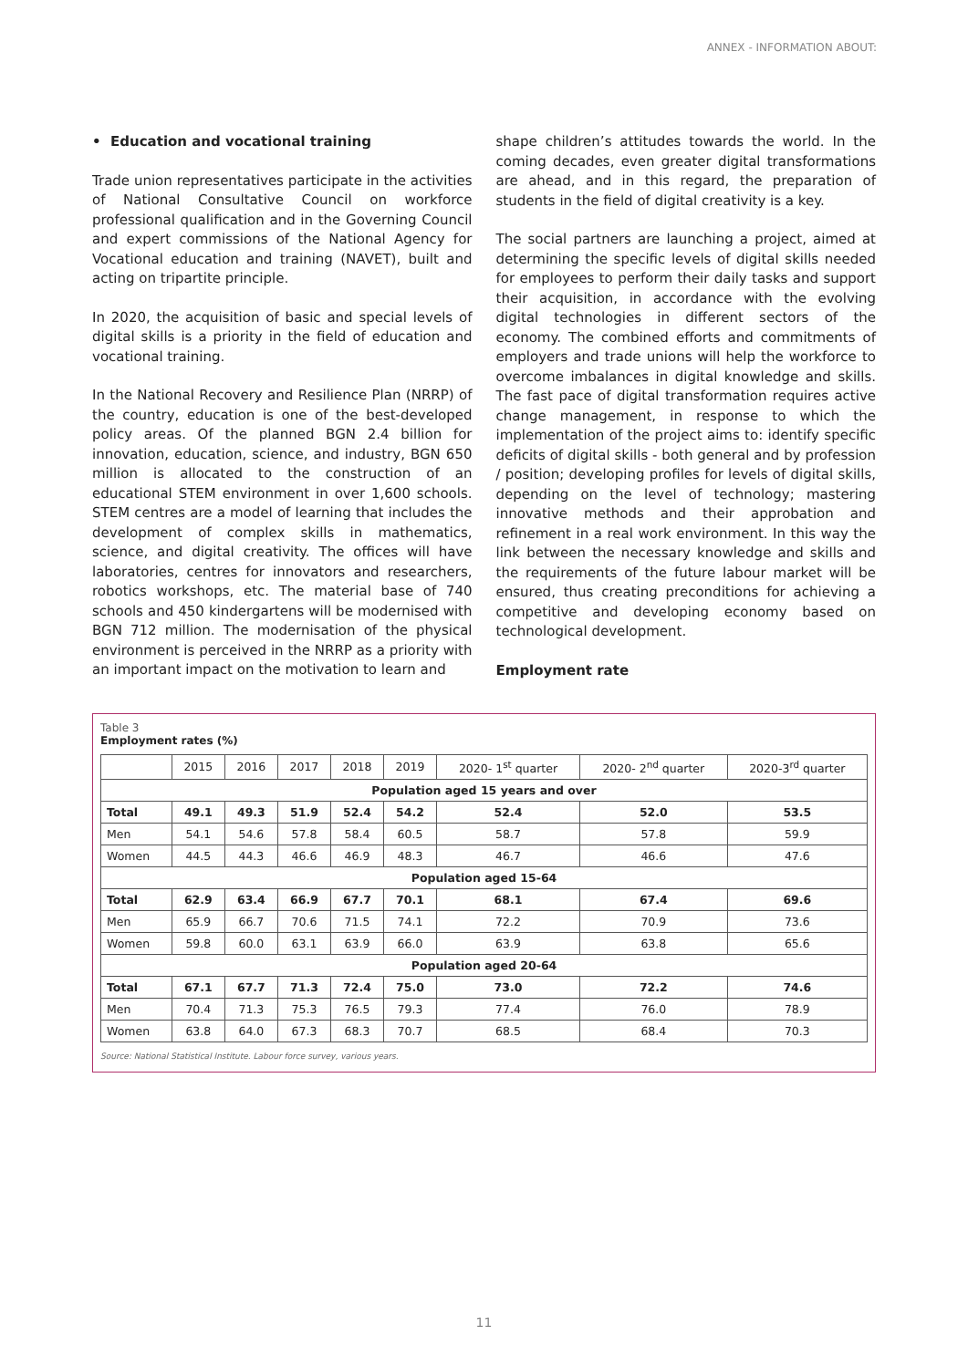ANNEX - INFORMATION ABOUT:
• Education and vocational training
Trade union representatives participate in the activities of National Consultative Council on workforce professional qualification and in the Governing Council and expert commissions of the National Agency for Vocational education and training (NAVET), built and acting on tripartite principle.
In 2020, the acquisition of basic and special levels of digital skills is a priority in the field of education and vocational training.
In the National Recovery and Resilience Plan (NRRP) of the country, education is one of the best-developed policy areas. Of the planned BGN 2.4 billion for innovation, education, science, and industry, BGN 650 million is allocated to the construction of an educational STEM environment in over 1,600 schools. STEM centres are a model of learning that includes the development of complex skills in mathematics, science, and digital creativity. The offices will have laboratories, centres for innovators and researchers, robotics workshops, etc. The material base of 740 schools and 450 kindergartens will be modernised with BGN 712 million. The modernisation of the physical environment is perceived in the NRRP as a priority with an important impact on the motivation to learn and
shape children’s attitudes towards the world. In the coming decades, even greater digital transformations are ahead, and in this regard, the preparation of students in the field of digital creativity is a key.
The social partners are launching a project, aimed at determining the specific levels of digital skills needed for employees to perform their daily tasks and support their acquisition, in accordance with the evolving digital technologies in different sectors of the economy. The combined efforts and commitments of employers and trade unions will help the workforce to overcome imbalances in digital knowledge and skills. The fast pace of digital transformation requires active change management, in response to which the implementation of the project aims to: identify specific deficits of digital skills - both general and by profession / position; developing profiles for levels of digital skills, depending on the level of technology; mastering innovative methods and their approbation and refinement in a real work environment. In this way the link between the necessary knowledge and skills and the requirements of the future labour market will be ensured, thus creating preconditions for achieving a competitive and developing economy based on technological development.
Employment rate
Table 3
Employment rates (%)
| | 2015 | 2016 | 2017 | 2018 | 2019 | 2020- 1<sup>st</sup> quarter | 2020- 2<sup>nd</sup> quarter | 2020-3<sup>rd</sup> quarter |
| --- | --- | --- | --- | --- | --- | --- | --- | --- |
| Population aged 15 years and over | | | | | | | | |
| Total | 49.1 | 49.3 | 51.9 | 52.4 | 54.2 | 52.4 | 52.0 | 53.5 |
| Men | 54.1 | 54.6 | 57.8 | 58.4 | 60.5 | 58.7 | 57.8 | 59.9 |
| Women | 44.5 | 44.3 | 46.6 | 46.9 | 48.3 | 46.7 | 46.6 | 47.6 |
| Population aged 15-64 | | | | | | | | |
| Total | 62.9 | 63.4 | 66.9 | 67.7 | 70.1 | 68.1 | 67.4 | 69.6 |
| Men | 65.9 | 66.7 | 70.6 | 71.5 | 74.1 | 72.2 | 70.9 | 73.6 |
| Women | 59.8 | 60.0 | 63.1 | 63.9 | 66.0 | 63.9 | 63.8 | 65.6 |
| Population aged 20-64 | | | | | | | | |
| Total | 67.1 | 67.7 | 71.3 | 72.4 | 75.0 | 73.0 | 72.2 | 74.6 |
| Men | 70.4 | 71.3 | 75.3 | 76.5 | 79.3 | 77.4 | 76.0 | 78.9 |
| Women | 63.8 | 64.0 | 67.3 | 68.3 | 70.7 | 68.5 | 68.4 | 70.3 |
Source: National Statistical Institute. Labour force survey, various years.
11